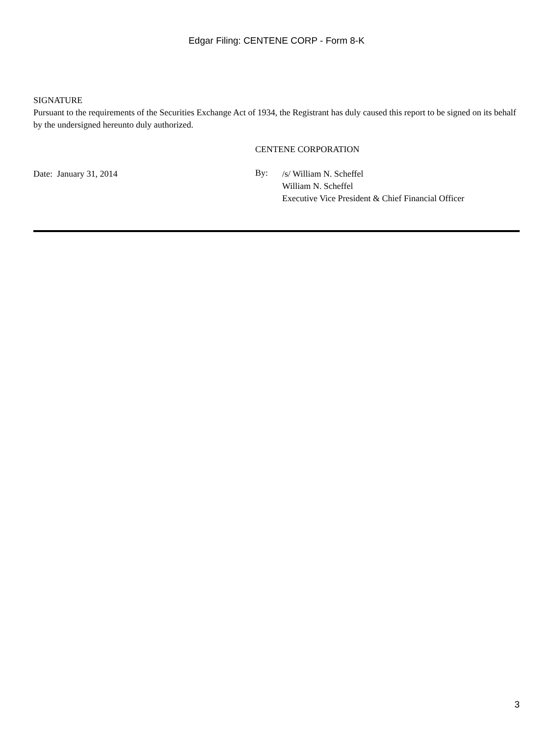Edgar Filing: CENTENE CORP - Form 8-K
SIGNATURE
Pursuant to the requirements of the Securities Exchange Act of 1934, the Registrant has duly caused this report to be signed on its behalf by the undersigned hereunto duly authorized.
CENTENE CORPORATION
Date: January 31, 2014
By:
/s/ William N. Scheffel
William N. Scheffel
Executive Vice President & Chief Financial Officer
3